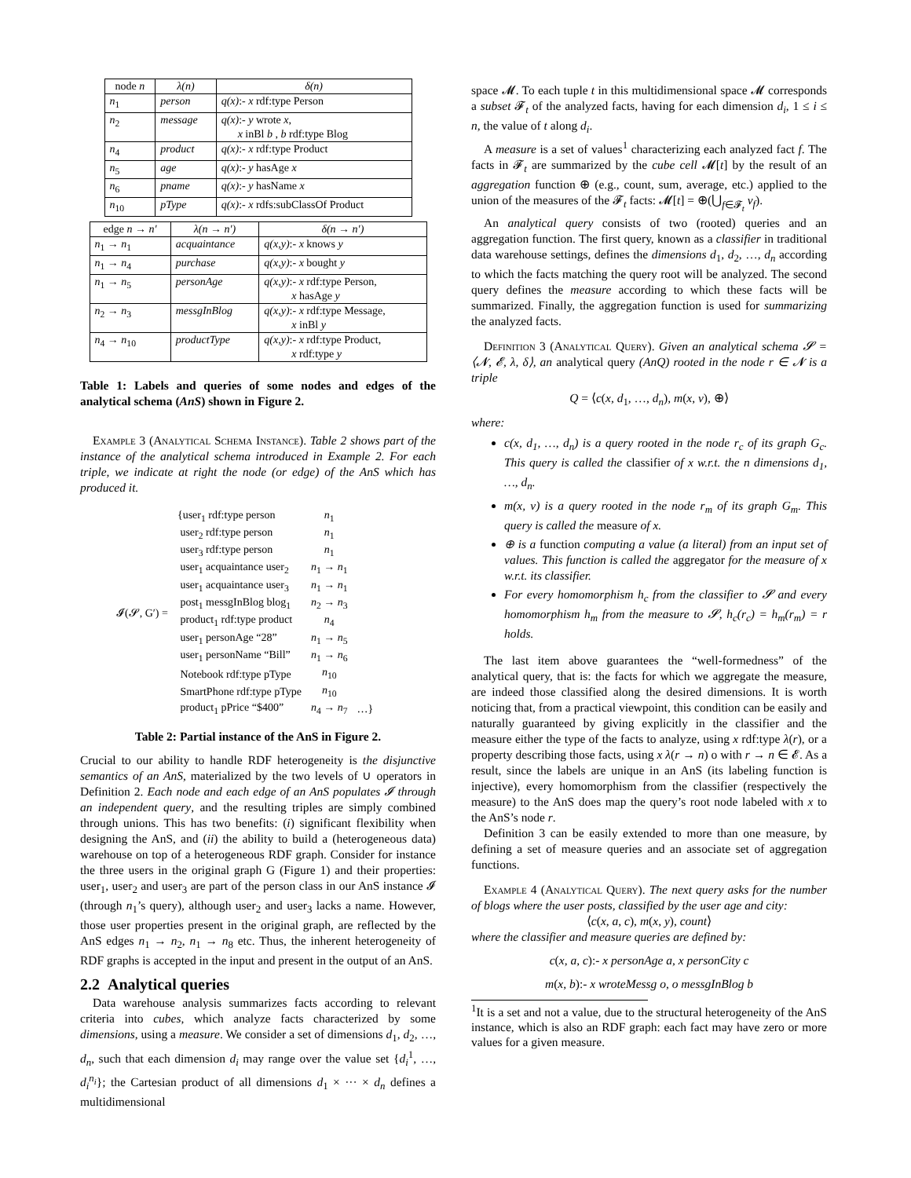| node n | λ(n) | δ(n) |
| --- | --- | --- |
| n<sub>1</sub> | person | q(x) :- x rdf:type Person |
| n<sub>2</sub> | message | q(x) :- y wrote x , x inBl b , b rdf:type Blog |
| n<sub>4</sub> | product | q(x) :- x rdf:type Product |
| n<sub>5</sub> | age | q(x) :- y hasAge x |
| n<sub>6</sub> | pname | q(x) :- y hasName x |
| n<sub>10</sub> | pType | q(x) :- x rdfs:subClassOf Product |
| edge n → n′ | λ(n → n′) | δ(n → n′) |
| --- | --- | --- |
| n<sub>1</sub> → n<sub>1</sub> | acquaintance | q(x,y) :- x knows y |
| n<sub>1</sub> → n<sub>4</sub> | purchase | q(x,y) :- x bought y |
| n<sub>1</sub> → n<sub>5</sub> | personAge | q(x,y) :- x rdf:type Person, x hasAge y |
| n<sub>2</sub> → n<sub>3</sub> | messgInBlog | q(x,y) :- x rdf:type Message, x inBl y |
| n<sub>4</sub> → n<sub>10</sub> | productType | q(x,y) :- x rdf:type Product, x rdf:type y |
Table 1: Labels and queries of some nodes and edges of the analytical schema (AnS) shown in Figure 2.
Example 3 (Analytical Schema Instance). Table 2 shows part of the instance of the analytical schema introduced in Example 2. For each triple, we indicate at right the node (or edge) of the AnS which has produced it.
| 𝓘(𝓢, G′) = | {user<sub>1</sub> rdf:type person | n<sub>1</sub> | |
| | user<sub>2</sub> rdf:type person | n<sub>1</sub> | |
| | user<sub>3</sub> rdf:type person | n<sub>1</sub> | |
| | user<sub>1</sub> acquaintance user<sub>2</sub> | n<sub>1</sub> → n<sub>1</sub> | |
| | user<sub>1</sub> acquaintance user<sub>3</sub> | n<sub>1</sub> → n<sub>1</sub> | |
| | post<sub>1</sub> messgInBlog blog<sub>1</sub> | n<sub>2</sub> → n<sub>3</sub> | |
| | product<sub>1</sub> rdf:type product | n<sub>4</sub> | |
| | user<sub>1</sub> personAge “28” | n<sub>1</sub> → n<sub>5</sub> | |
| | user<sub>1</sub> personName “Bill” | n<sub>1</sub> → n<sub>6</sub> | |
| | Notebook rdf:type pType | n<sub>10</sub> | |
| | SmartPhone rdf:type pType | n<sub>10</sub> | |
| | product<sub>1</sub> pPrice “$400” | n<sub>4</sub> → n<sub>7</sub> | …} |
Table 2: Partial instance of the AnS in Figure 2.
Crucial to our ability to handle RDF heterogeneity is the disjunctive semantics of an AnS, materialized by the two levels of ∪ operators in Definition 2. Each node and each edge of an AnS populates 𝓘 through an independent query, and the resulting triples are simply combined through unions. This has two benefits: (i) significant flexibility when designing the AnS, and (ii) the ability to build a (heterogeneous data) warehouse on top of a heterogeneous RDF graph. Consider for instance the three users in the original graph G (Figure 1) and their properties: user<sub>1</sub>, user<sub>2</sub> and user<sub>3</sub> are part of the person class in our AnS instance 𝓘 (through n<sub>1</sub>’s query), although user<sub>2</sub> and user<sub>3</sub> lacks a name. However, those user properties present in the original graph, are reflected by the AnS edges n<sub>1</sub> → n<sub>2</sub>, n<sub>1</sub> → n<sub>8</sub> etc. Thus, the inherent heterogeneity of RDF graphs is accepted in the input and present in the output of an AnS.
2.2 Analytical queries
Data warehouse analysis summarizes facts according to relevant criteria into cubes, which analyze facts characterized by some dimensions, using a measure. We consider a set of dimensions d<sub>1</sub>, d<sub>2</sub>, …, d<sub>n</sub>, such that each dimension d<sub>i</sub> may range over the value set {d<sub>i</sub><sup>1</sup>, …, d<sub>i</sub><sup>n<sub>i</sub></sup>}; the Cartesian product of all dimensions d<sub>1</sub> × ··· × d<sub>n</sub> defines a multidimensional
space 𝓜. To each tuple t in this multidimensional space 𝓜 corresponds a subset 𝓕<sub>t</sub> of the analyzed facts, having for each dimension d<sub>i</sub>, 1 ≤ i ≤ n, the value of t along d<sub>i</sub>.
A measure is a set of values<sup>1</sup> characterizing each analyzed fact f. The facts in 𝓕<sub>t</sub> are summarized by the cube cell 𝓜[t] by the result of an aggregation function ⊕ (e.g., count, sum, average, etc.) applied to the union of the measures of the 𝓕<sub>t</sub> facts: 𝓜[t] = ⊕(⋃<sub>f∈𝓕<sub>t</sub></sub> v<sub>f</sub>).
An analytical query consists of two (rooted) queries and an aggregation function. The first query, known as a classifier in traditional data warehouse settings, defines the dimensions d<sub>1</sub>, d<sub>2</sub>, …, d<sub>n</sub> according to which the facts matching the query root will be analyzed. The second query defines the measure according to which these facts will be summarized. Finally, the aggregation function is used for summarizing the analyzed facts.
Definition 3 (Analytical Query). Given an analytical schema 𝓢 = ⟨𝓝, 𝓔, λ, δ⟩, an analytical query (AnQ) rooted in the node r ∈ 𝓝 is a triple
Q = ⟨c(x, d<sub>1</sub>, …, d<sub>n</sub>), m(x, v), ⊕⟩
where:
c(x, d<sub>1</sub>, …, d<sub>n</sub>) is a query rooted in the node r<sub>c</sub> of its graph G<sub>c</sub>. This query is called the classifier of x w.r.t. the n dimensions d<sub>1</sub>, …, d<sub>n</sub>.
m(x, v) is a query rooted in the node r<sub>m</sub> of its graph G<sub>m</sub>. This query is called the measure of x.
⊕ is a function computing a value (a literal) from an input set of values. This function is called the aggregator for the measure of x w.r.t. its classifier.
For every homomorphism h<sub>c</sub> from the classifier to 𝓢 and every homomorphism h<sub>m</sub> from the measure to 𝓢, h<sub>c</sub>(r<sub>c</sub>) = h<sub>m</sub>(r<sub>m</sub>) = r holds.
The last item above guarantees the “well-formedness” of the analytical query, that is: the facts for which we aggregate the measure, are indeed those classified along the desired dimensions. It is worth noticing that, from a practical viewpoint, this condition can be easily and naturally guaranteed by giving explicitly in the classifier and the measure either the type of the facts to analyze, using x rdf:type λ(r), or a property describing those facts, using x λ(r → n) o with r → n ∈ 𝓔. As a result, since the labels are unique in an AnS (its labeling function is injective), every homomorphism from the classifier (respectively the measure) to the AnS does map the query’s root node labeled with x to the AnS’s node r.
Definition 3 can be easily extended to more than one measure, by defining a set of measure queries and an associate set of aggregation functions.
Example 4 (Analytical Query). The next query asks for the number of blogs where the user posts, classified by the user age and city:
⟨c(x, a, c), m(x, y), count⟩
where the classifier and measure queries are defined by:
c(x, a, c):- x personAge a, x personCity c
m(x, b):- x wroteMessg o, o messgInBlog b
<sup>1</sup> It is a set and not a value, due to the structural heterogeneity of the AnS instance, which is also an RDF graph: each fact may have zero or more values for a given measure.